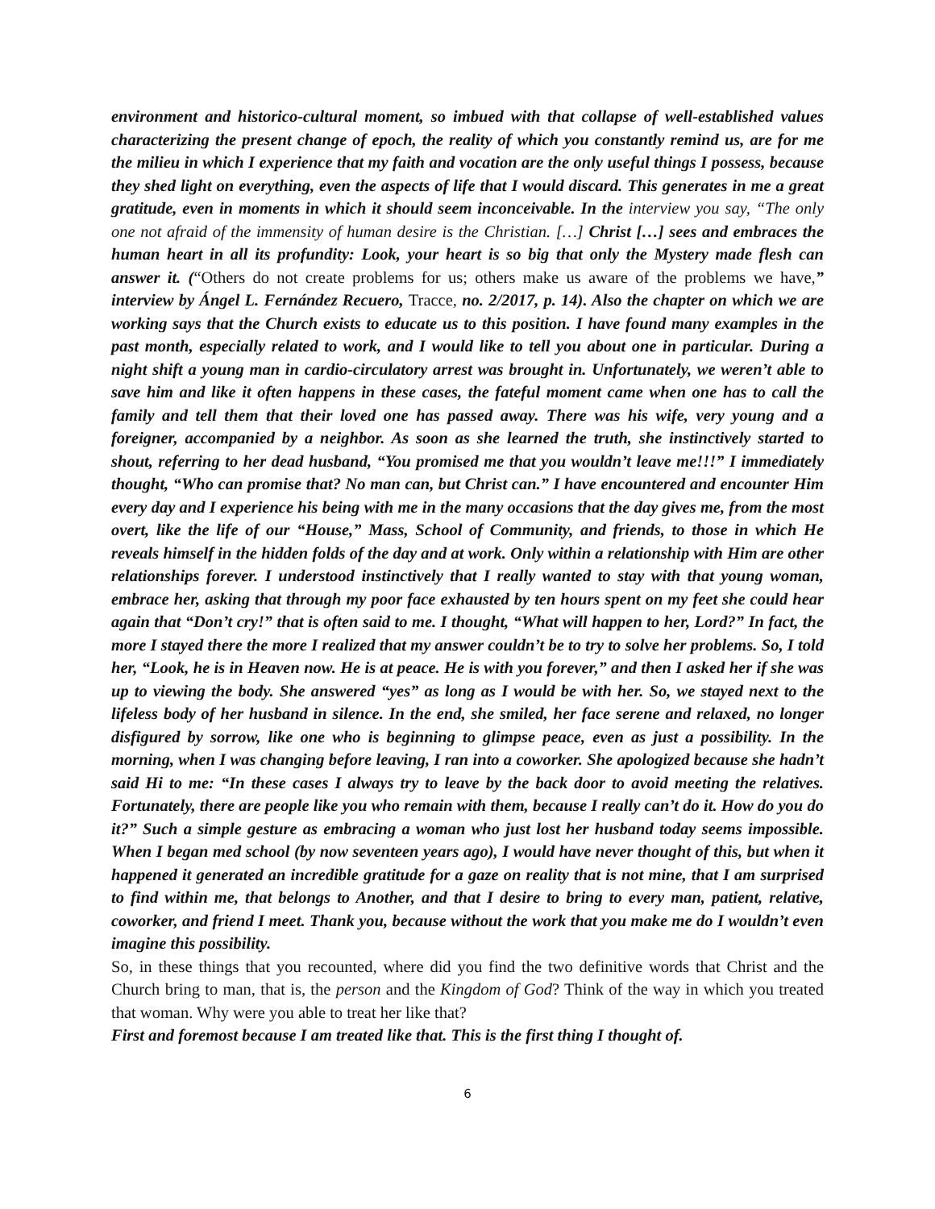environment and historico-cultural moment, so imbued with that collapse of well-established values characterizing the present change of epoch, the reality of which you constantly remind us, are for me the milieu in which I experience that my faith and vocation are the only useful things I possess, because they shed light on everything, even the aspects of life that I would discard. This generates in me a great gratitude, even in moments in which it should seem inconceivable. In the interview you say, “The only one not afraid of the immensity of human desire is the Christian. […] Christ […] sees and embraces the human heart in all its profundity: Look, your heart is so big that only the Mystery made flesh can answer it. (“Others do not create problems for us; others make us aware of the problems we have,” interview by Ángel L. Fernández Recuero, Tracce, no. 2/2017, p. 14). Also the chapter on which we are working says that the Church exists to educate us to this position. I have found many examples in the past month, especially related to work, and I would like to tell you about one in particular. During a night shift a young man in cardio-circulatory arrest was brought in. Unfortunately, we weren’t able to save him and like it often happens in these cases, the fateful moment came when one has to call the family and tell them that their loved one has passed away. There was his wife, very young and a foreigner, accompanied by a neighbor. As soon as she learned the truth, she instinctively started to shout, referring to her dead husband, “You promised me that you wouldn’t leave me!!!” I immediately thought, “Who can promise that? No man can, but Christ can.” I have encountered and encounter Him every day and I experience his being with me in the many occasions that the day gives me, from the most overt, like the life of our “House,” Mass, School of Community, and friends, to those in which He reveals himself in the hidden folds of the day and at work. Only within a relationship with Him are other relationships forever. I understood instinctively that I really wanted to stay with that young woman, embrace her, asking that through my poor face exhausted by ten hours spent on my feet she could hear again that “Don’t cry!” that is often said to me. I thought, “What will happen to her, Lord?” In fact, the more I stayed there the more I realized that my answer couldn’t be to try to solve her problems. So, I told her, “Look, he is in Heaven now. He is at peace. He is with you forever,” and then I asked her if she was up to viewing the body. She answered “yes” as long as I would be with her. So, we stayed next to the lifeless body of her husband in silence. In the end, she smiled, her face serene and relaxed, no longer disfigured by sorrow, like one who is beginning to glimpse peace, even as just a possibility. In the morning, when I was changing before leaving, I ran into a coworker. She apologized because she hadn’t said Hi to me: “In these cases I always try to leave by the back door to avoid meeting the relatives. Fortunately, there are people like you who remain with them, because I really can’t do it. How do you do it?” Such a simple gesture as embracing a woman who just lost her husband today seems impossible. When I began med school (by now seventeen years ago), I would have never thought of this, but when it happened it generated an incredible gratitude for a gaze on reality that is not mine, that I am surprised to find within me, that belongs to Another, and that I desire to bring to every man, patient, relative, coworker, and friend I meet. Thank you, because without the work that you make me do I wouldn’t even imagine this possibility.
So, in these things that you recounted, where did you find the two definitive words that Christ and the Church bring to man, that is, the person and the Kingdom of God? Think of the way in which you treated that woman. Why were you able to treat her like that?
First and foremost because I am treated like that. This is the first thing I thought of.
6